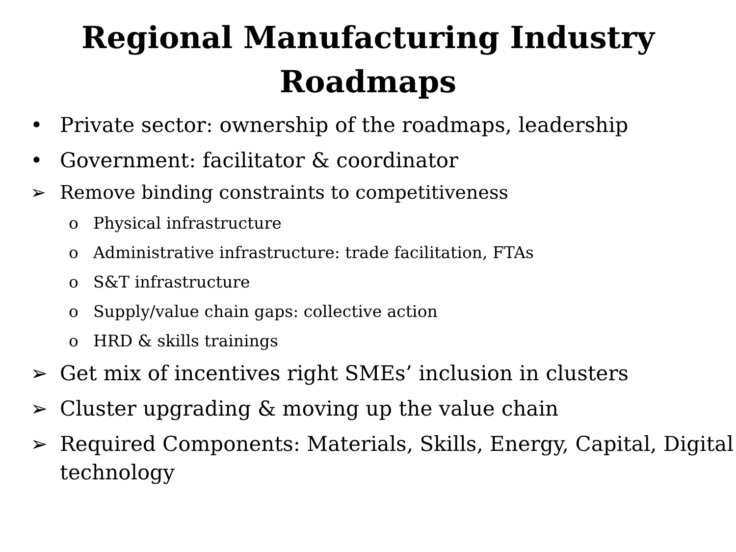Regional Manufacturing Industry
Roadmaps
• Private sector: ownership of the roadmaps, leadership
• Government: facilitator & coordinator
➢ Remove binding constraints to competitiveness
o Physical infrastructure
o Administrative infrastructure: trade facilitation, FTAs
o S&T infrastructure
o Supply/value chain gaps: collective action
o HRD & skills trainings
➢ Get mix of incentives right SMEs’ inclusion in clusters
➢ Cluster upgrading & moving up the value chain
➢ Required Components: Materials, Skills, Energy, Capital, Digital technology